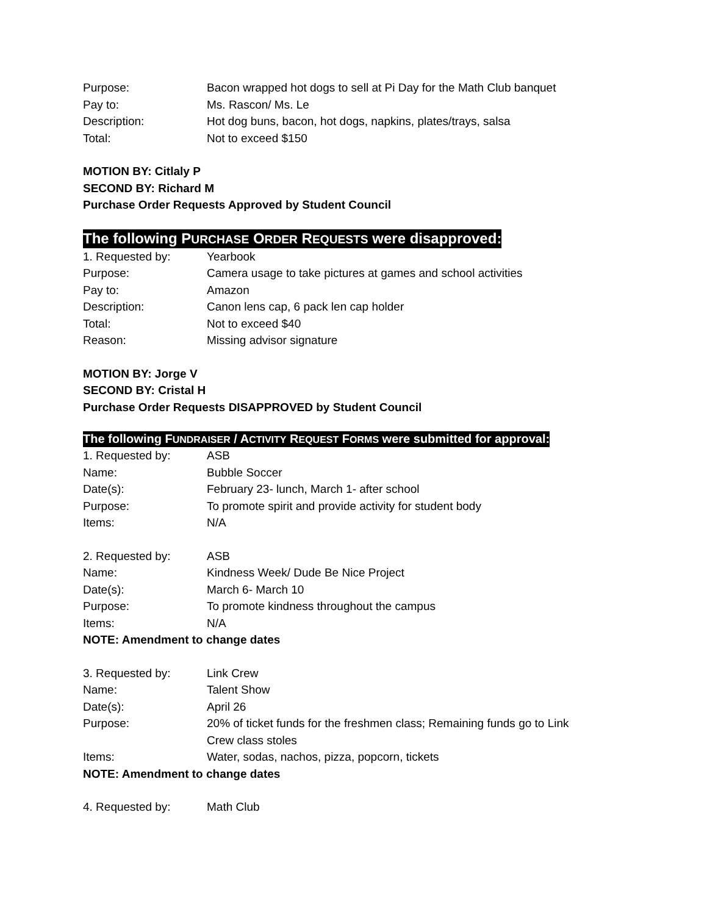Purpose: Bacon wrapped hot dogs to sell at Pi Day for the Math Club banquet
Pay to: Ms. Rascon/ Ms. Le
Description: Hot dog buns, bacon, hot dogs, napkins, plates/trays, salsa
Total: Not to exceed $150
MOTION BY: Citlaly P
SECOND BY: Richard M
Purchase Order Requests Approved by Student Council
The following PURCHASE ORDER REQUESTS were disapproved:
1. Requested by: Yearbook
Purpose: Camera usage to take pictures at games and school activities
Pay to: Amazon
Description: Canon lens cap, 6 pack len cap holder
Total: Not to exceed $40
Reason: Missing advisor signature
MOTION BY: Jorge V
SECOND BY: Cristal H
Purchase Order Requests DISAPPROVED by Student Council
The following FUNDRAISER / ACTIVITY REQUEST FORMS were submitted for approval:
1. Requested by: ASB
Name: Bubble Soccer
Date(s): February 23- lunch, March 1- after school
Purpose: To promote spirit and provide activity for student body
Items: N/A
2. Requested by: ASB
Name: Kindness Week/ Dude Be Nice Project
Date(s): March 6- March 10
Purpose: To promote kindness throughout the campus
Items: N/A
NOTE: Amendment to change dates
3. Requested by: Link Crew
Name: Talent Show
Date(s): April 26
Purpose: 20% of ticket funds for the freshmen class; Remaining funds go to Link Crew class stoles
Items: Water, sodas, nachos, pizza, popcorn, tickets
NOTE: Amendment to change dates
4. Requested by: Math Club